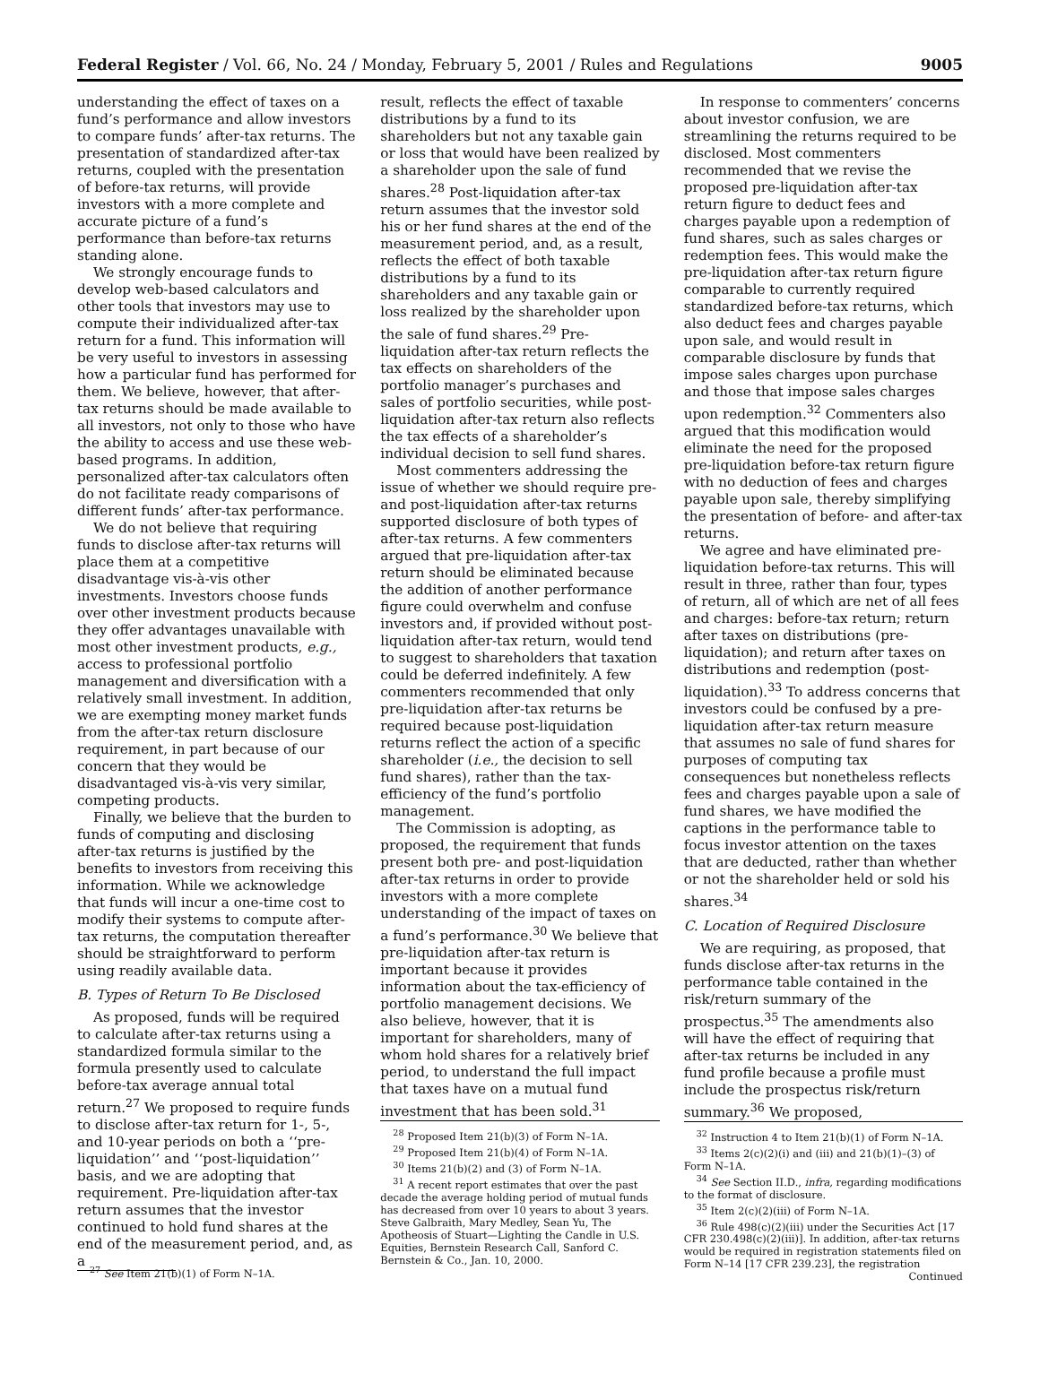Federal Register / Vol. 66, No. 24 / Monday, February 5, 2001 / Rules and Regulations 9005
understanding the effect of taxes on a fund’s performance and allow investors to compare funds’ after-tax returns. The presentation of standardized after-tax returns, coupled with the presentation of before-tax returns, will provide investors with a more complete and accurate picture of a fund’s performance than before-tax returns standing alone.
We strongly encourage funds to develop web-based calculators and other tools that investors may use to compute their individualized after-tax return for a fund. This information will be very useful to investors in assessing how a particular fund has performed for them. We believe, however, that after-tax returns should be made available to all investors, not only to those who have the ability to access and use these web-based programs. In addition, personalized after-tax calculators often do not facilitate ready comparisons of different funds’ after-tax performance.
We do not believe that requiring funds to disclose after-tax returns will place them at a competitive disadvantage vis-à-vis other investments. Investors choose funds over other investment products because they offer advantages unavailable with most other investment products, e.g., access to professional portfolio management and diversification with a relatively small investment. In addition, we are exempting money market funds from the after-tax return disclosure requirement, in part because of our concern that they would be disadvantaged vis-à-vis very similar, competing products.
Finally, we believe that the burden to funds of computing and disclosing after-tax returns is justified by the benefits to investors from receiving this information. While we acknowledge that funds will incur a one-time cost to modify their systems to compute after-tax returns, the computation thereafter should be straightforward to perform using readily available data.
B. Types of Return To Be Disclosed
As proposed, funds will be required to calculate after-tax returns using a standardized formula similar to the formula presently used to calculate before-tax average annual total return.<sup>27</sup> We proposed to require funds to disclose after-tax return for 1-, 5-, and 10-year periods on both a ‘‘pre-liquidation’’ and ‘‘post-liquidation’’ basis, and we are adopting that requirement. Pre-liquidation after-tax return assumes that the investor continued to hold fund shares at the end of the measurement period, and, as a
<sup>27</sup> See Item 21(b)(1) of Form N–1A.
result, reflects the effect of taxable distributions by a fund to its shareholders but not any taxable gain or loss that would have been realized by a shareholder upon the sale of fund shares.<sup>28</sup> Post-liquidation after-tax return assumes that the investor sold his or her fund shares at the end of the measurement period, and, as a result, reflects the effect of both taxable distributions by a fund to its shareholders and any taxable gain or loss realized by the shareholder upon the sale of fund shares.<sup>29</sup> Pre-liquidation after-tax return reflects the tax effects on shareholders of the portfolio manager’s purchases and sales of portfolio securities, while post-liquidation after-tax return also reflects the tax effects of a shareholder’s individual decision to sell fund shares.
Most commenters addressing the issue of whether we should require pre- and post-liquidation after-tax returns supported disclosure of both types of after-tax returns. A few commenters argued that pre-liquidation after-tax return should be eliminated because the addition of another performance figure could overwhelm and confuse investors and, if provided without post-liquidation after-tax return, would tend to suggest to shareholders that taxation could be deferred indefinitely. A few commenters recommended that only pre-liquidation after-tax returns be required because post-liquidation returns reflect the action of a specific shareholder (i.e., the decision to sell fund shares), rather than the tax-efficiency of the fund’s portfolio management.
The Commission is adopting, as proposed, the requirement that funds present both pre- and post-liquidation after-tax returns in order to provide investors with a more complete understanding of the impact of taxes on a fund’s performance.<sup>30</sup> We believe that pre-liquidation after-tax return is important because it provides information about the tax-efficiency of portfolio management decisions. We also believe, however, that it is important for shareholders, many of whom hold shares for a relatively brief period, to understand the full impact that taxes have on a mutual fund investment that has been sold.<sup>31</sup>
<sup>28</sup> Proposed Item 21(b)(3) of Form N–1A.
<sup>29</sup> Proposed Item 21(b)(4) of Form N–1A.
<sup>30</sup> Items 21(b)(2) and (3) of Form N–1A.
<sup>31</sup> A recent report estimates that over the past decade the average holding period of mutual funds has decreased from over 10 years to about 3 years. Steve Galbraith, Mary Medley, Sean Yu, The Apotheosis of Stuart—Lighting the Candle in U.S. Equities, Bernstein Research Call, Sanford C. Bernstein & Co., Jan. 10, 2000.
In response to commenters’ concerns about investor confusion, we are streamlining the returns required to be disclosed. Most commenters recommended that we revise the proposed pre-liquidation after-tax return figure to deduct fees and charges payable upon a redemption of fund shares, such as sales charges or redemption fees. This would make the pre-liquidation after-tax return figure comparable to currently required standardized before-tax returns, which also deduct fees and charges payable upon sale, and would result in comparable disclosure by funds that impose sales charges upon purchase and those that impose sales charges upon redemption.<sup>32</sup> Commenters also argued that this modification would eliminate the need for the proposed pre-liquidation before-tax return figure with no deduction of fees and charges payable upon sale, thereby simplifying the presentation of before- and after-tax returns.
We agree and have eliminated pre-liquidation before-tax returns. This will result in three, rather than four, types of return, all of which are net of all fees and charges: before-tax return; return after taxes on distributions (pre-liquidation); and return after taxes on distributions and redemption (post-liquidation).<sup>33</sup> To address concerns that investors could be confused by a pre-liquidation after-tax return measure that assumes no sale of fund shares for purposes of computing tax consequences but nonetheless reflects fees and charges payable upon a sale of fund shares, we have modified the captions in the performance table to focus investor attention on the taxes that are deducted, rather than whether or not the shareholder held or sold his shares.<sup>34</sup>
C. Location of Required Disclosure
We are requiring, as proposed, that funds disclose after-tax returns in the performance table contained in the risk/return summary of the prospectus.<sup>35</sup> The amendments also will have the effect of requiring that after-tax returns be included in any fund profile because a profile must include the prospectus risk/return summary.<sup>36</sup> We proposed,
<sup>32</sup> Instruction 4 to Item 21(b)(1) of Form N–1A.
<sup>33</sup> Items 2(c)(2)(i) and (iii) and 21(b)(1)–(3) of Form N–1A.
<sup>34</sup> See Section II.D., infra, regarding modifications to the format of disclosure.
<sup>35</sup> Item 2(c)(2)(iii) of Form N–1A.
<sup>36</sup> Rule 498(c)(2)(iii) under the Securities Act [17 CFR 230.498(c)(2)(iii)]. In addition, after-tax returns would be required in registration statements filed on Form N–14 [17 CFR 239.23], the registration
Continued